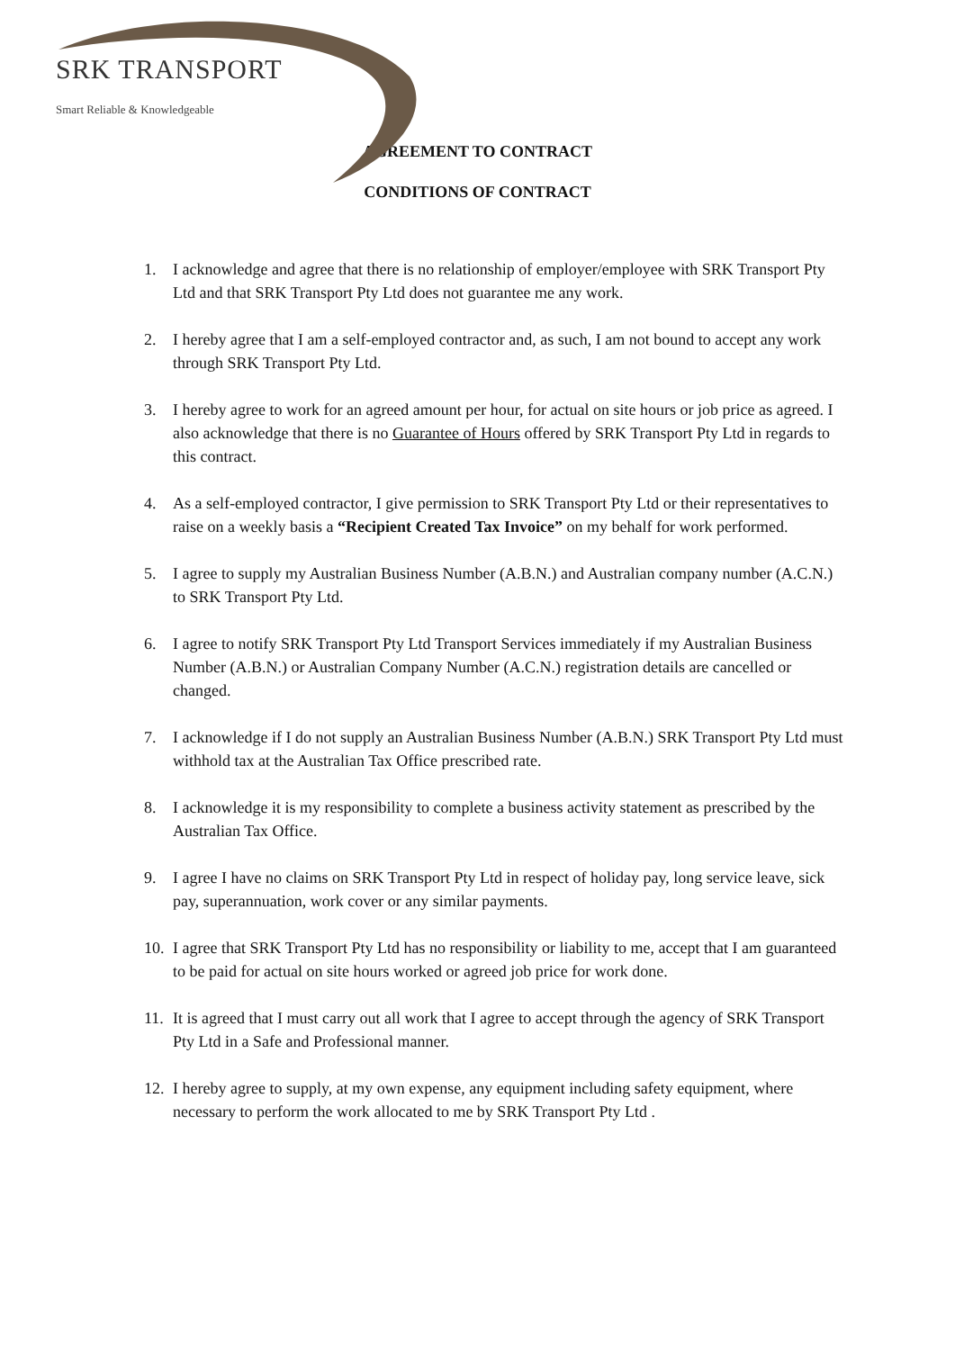SRK TRANSPORT
Smart Reliable & Knowledgeable
AGREEMENT TO CONTRACT
CONDITIONS OF CONTRACT
1. I acknowledge and agree that there is no relationship of employer/employee with SRK Transport Pty Ltd and that SRK Transport Pty Ltd does not guarantee me any work.
2. I hereby agree that I am a self-employed contractor and, as such, I am not bound to accept any work through SRK Transport Pty Ltd.
3. I hereby agree to work for an agreed amount per hour, for actual on site hours or job price as agreed. I also acknowledge that there is no Guarantee of Hours offered by SRK Transport Pty Ltd in regards to this contract.
4. As a self-employed contractor, I give permission to SRK Transport Pty Ltd or their representatives to raise on a weekly basis a “Recipient Created Tax Invoice” on my behalf for work performed.
5. I agree to supply my Australian Business Number (A.B.N.) and Australian company number (A.C.N.) to SRK Transport Pty Ltd.
6. I agree to notify SRK Transport Pty Ltd Transport Services immediately if my Australian Business Number (A.B.N.) or Australian Company Number (A.C.N.) registration details are cancelled or changed.
7. I acknowledge if I do not supply an Australian Business Number (A.B.N.) SRK Transport Pty Ltd must withhold tax at the Australian Tax Office prescribed rate.
8. I acknowledge it is my responsibility to complete a business activity statement as prescribed by the Australian Tax Office.
9. I agree I have no claims on SRK Transport Pty Ltd in respect of holiday pay, long service leave, sick pay, superannuation, work cover or any similar payments.
10. I agree that SRK Transport Pty Ltd has no responsibility or liability to me, accept that I am guaranteed to be paid for actual on site hours worked or agreed job price for work done.
11. It is agreed that I must carry out all work that I agree to accept through the agency of SRK Transport Pty Ltd in a Safe and Professional manner.
12. I hereby agree to supply, at my own expense, any equipment including safety equipment, where necessary to perform the work allocated to me by SRK Transport Pty Ltd .